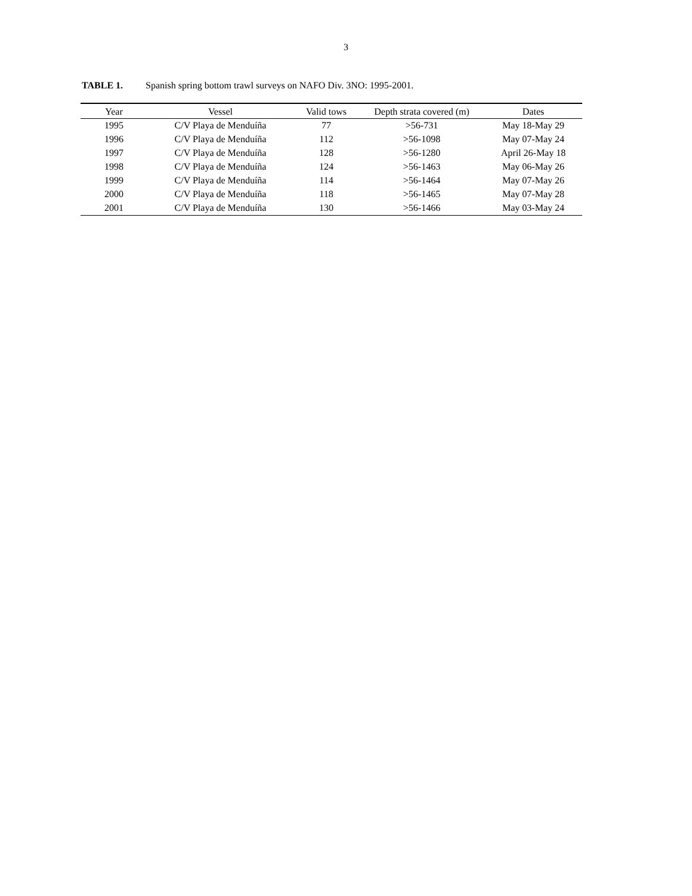3
TABLE 1. Spanish spring bottom trawl surveys on NAFO Div. 3NO: 1995-2001.
| Year | Vessel | Valid tows | Depth strata covered (m) | Dates |
| --- | --- | --- | --- | --- |
| 1995 | C/V Playa de Menduíña | 77 | >56-731 | May 18-May 29 |
| 1996 | C/V Playa de Menduíña | 112 | >56-1098 | May 07-May 24 |
| 1997 | C/V Playa de Menduíña | 128 | >56-1280 | April 26-May 18 |
| 1998 | C/V Playa de Menduíña | 124 | >56-1463 | May 06-May 26 |
| 1999 | C/V Playa de Menduíña | 114 | >56-1464 | May 07-May 26 |
| 2000 | C/V Playa de Menduíña | 118 | >56-1465 | May 07-May 28 |
| 2001 | C/V Playa de Menduíña | 130 | >56-1466 | May 03-May 24 |